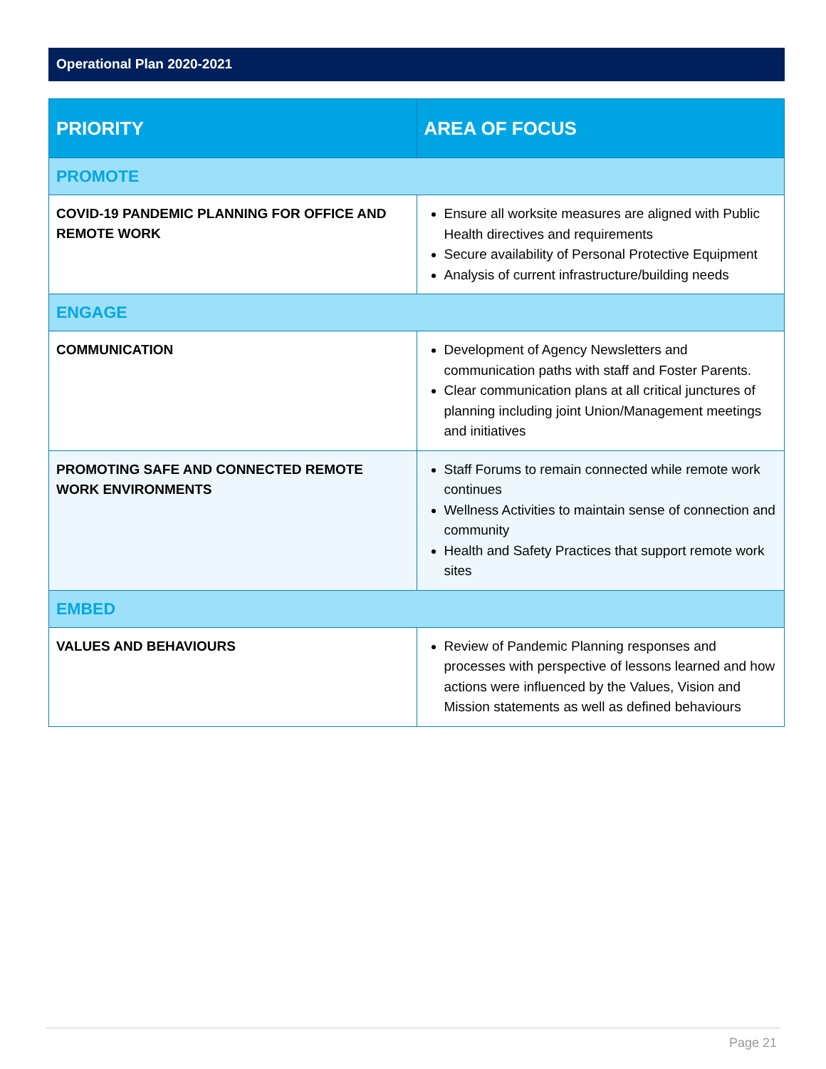Operational Plan 2020-2021
| PRIORITY | AREA OF FOCUS |
| --- | --- |
| PROMOTE | |
| COVID-19 PANDEMIC PLANNING FOR OFFICE AND REMOTE WORK | Ensure all worksite measures are aligned with Public Health directives and requirements Secure availability of Personal Protective Equipment Analysis of current infrastructure/building needs |
| ENGAGE | |
| COMMUNICATION | Development of Agency Newsletters and communication paths with staff and Foster Parents. Clear communication plans at all critical junctures of planning including joint Union/Management meetings and initiatives |
| PROMOTING SAFE AND CONNECTED REMOTE WORK ENVIRONMENTS | Staff Forums to remain connected while remote work continues Wellness Activities to maintain sense of connection and community Health and Safety Practices that support remote work sites |
| EMBED | |
| VALUES AND BEHAVIOURS | Review of Pandemic Planning responses and processes with perspective of lessons learned and how actions were influenced by the Values, Vision and Mission statements as well as defined behaviours |
Page 21